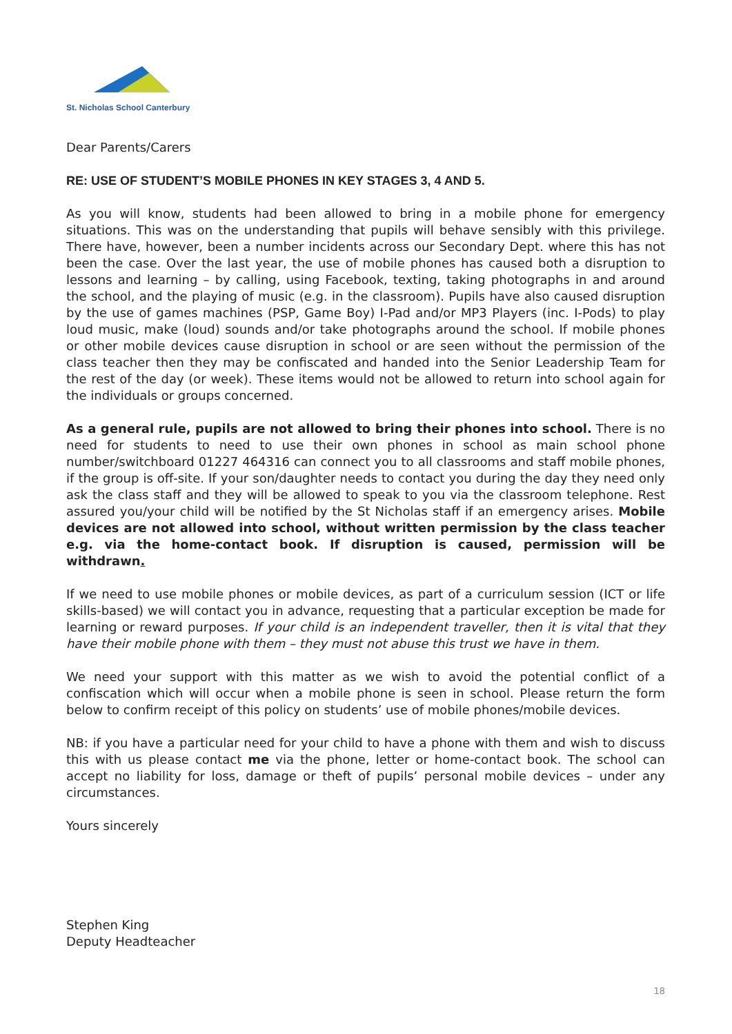St. Nicholas School Canterbury
Dear Parents/Carers
RE: USE OF STUDENT’S MOBILE PHONES IN KEY STAGES 3, 4 AND 5.
As you will know, students had been allowed to bring in a mobile phone for emergency situations. This was on the understanding that pupils will behave sensibly with this privilege. There have, however, been a number incidents across our Secondary Dept. where this has not been the case. Over the last year, the use of mobile phones has caused both a disruption to lessons and learning – by calling, using Facebook, texting, taking photographs in and around the school, and the playing of music (e.g. in the classroom). Pupils have also caused disruption by the use of games machines (PSP, Game Boy) I-Pad and/or MP3 Players (inc. I-Pods) to play loud music, make (loud) sounds and/or take photographs around the school. If mobile phones or other mobile devices cause disruption in school or are seen without the permission of the class teacher then they may be confiscated and handed into the Senior Leadership Team for the rest of the day (or week). These items would not be allowed to return into school again for the individuals or groups concerned.
As a general rule, pupils are not allowed to bring their phones into school. There is no need for students to need to use their own phones in school as main school phone number/switchboard 01227 464316 can connect you to all classrooms and staff mobile phones, if the group is off-site. If your son/daughter needs to contact you during the day they need only ask the class staff and they will be allowed to speak to you via the classroom telephone. Rest assured you/your child will be notified by the St Nicholas staff if an emergency arises. Mobile devices are not allowed into school, without written permission by the class teacher e.g. via the home-contact book. If disruption is caused, permission will be withdrawn.
If we need to use mobile phones or mobile devices, as part of a curriculum session (ICT or life skills-based) we will contact you in advance, requesting that a particular exception be made for learning or reward purposes. If your child is an independent traveller, then it is vital that they have their mobile phone with them – they must not abuse this trust we have in them.
We need your support with this matter as we wish to avoid the potential conflict of a confiscation which will occur when a mobile phone is seen in school. Please return the form below to confirm receipt of this policy on students’ use of mobile phones/mobile devices.
NB: if you have a particular need for your child to have a phone with them and wish to discuss this with us please contact me via the phone, letter or home-contact book. The school can accept no liability for loss, damage or theft of pupils’ personal mobile devices – under any circumstances.
Yours sincerely
Stephen King
Deputy Headteacher
18